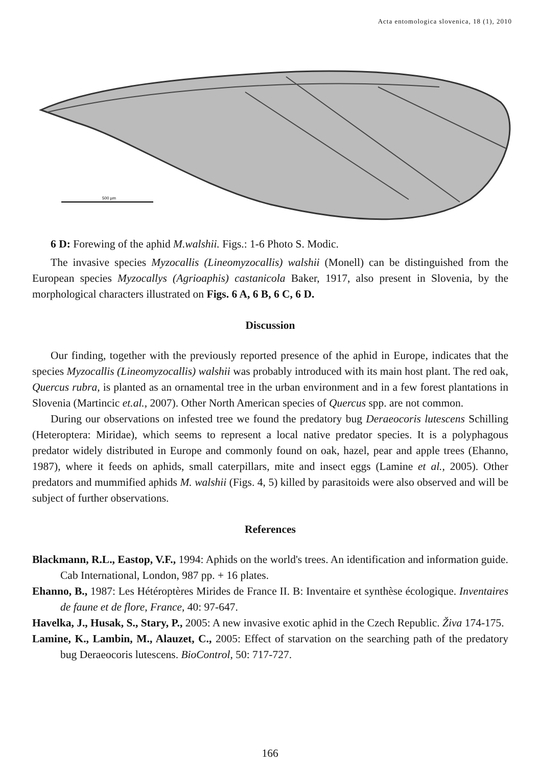Acta entomologica slovenica, 18 (1), 2010
500 µm
6 D: Forewing of the aphid M.walshii. Figs.: 1-6 Photo S. Modic.
The invasive species Myzocallis (Lineomyzocallis) walshii (Monell) can be distinguished from the European species Myzocallys (Agrioaphis) castanicola Baker, 1917, also present in Slovenia, by the morphological characters illustrated on Figs. 6 A, 6 B, 6 C, 6 D.
Discussion
Our finding, together with the previously reported presence of the aphid in Europe, indicates that the species Myzocallis (Lineomyzocallis) walshii was probably introduced with its main host plant. The red oak, Quercus rubra, is planted as an ornamental tree in the urban environment and in a few forest plantations in Slovenia (Martincic et.al., 2007). Other North American species of Quercus spp. are not common.
During our observations on infested tree we found the predatory bug Deraeocoris lutescens Schilling (Heteroptera: Miridae), which seems to represent a local native predator species. It is a polyphagous predator widely distributed in Europe and commonly found on oak, hazel, pear and apple trees (Ehanno, 1987), where it feeds on aphids, small caterpillars, mite and insect eggs (Lamine et al., 2005). Other predators and mummified aphids M. walshii (Figs. 4, 5) killed by parasitoids were also observed and will be subject of further observations.
References
Blackmann, R.L., Eastop, V.F., 1994: Aphids on the world's trees. An identification and information guide. Cab International, London, 987 pp. + 16 plates.
Ehanno, B., 1987: Les Hétéroptères Mirides de France II. B: Inventaire et synthèse écologique. Inventaires de faune et de flore, France, 40: 97-647.
Havelka, J., Husak, S., Stary, P., 2005: A new invasive exotic aphid in the Czech Republic. Živa 174-175.
Lamine, K., Lambin, M., Alauzet, C., 2005: Effect of starvation on the searching path of the predatory bug Deraeocoris lutescens. BioControl, 50: 717-727.
166